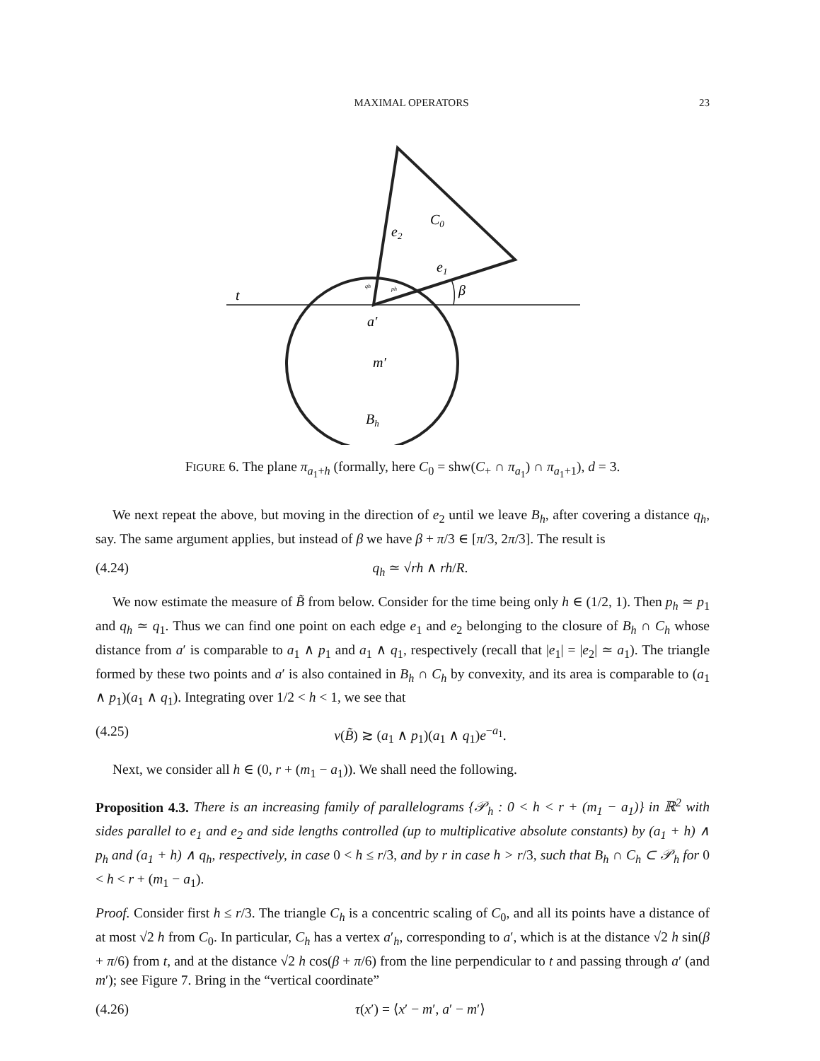MAXIMAL OPERATORS 23
t
a′
m′
Bh
e2
C0
e1
β
qh
ph
FIGURE 6. The plane π<sub>a<sub>1</sub>+h</sub> (formally, here C<sub>0</sub> = shw(C<sub>+</sub> ∩ π<sub>a<sub>1</sub></sub>) ∩ π<sub>a<sub>1</sub>+1</sub>), d = 3.
We next repeat the above, but moving in the direction of e<sub>2</sub> until we leave B<sub>h</sub>, after covering a distance q<sub>h</sub>, say. The same argument applies, but instead of β we have β + π/3 ∈ [π/3, 2π/3]. The result is
(4.24) q<sub>h</sub> ≃ √rh ∧ rh/R.
We now estimate the measure of B̃ from below. Consider for the time being only h ∈ (1/2, 1). Then p<sub>h</sub> ≃ p<sub>1</sub> and q<sub>h</sub> ≃ q<sub>1</sub>. Thus we can find one point on each edge e<sub>1</sub> and e<sub>2</sub> belonging to the closure of B<sub>h</sub> ∩ C<sub>h</sub> whose distance from a′ is comparable to a<sub>1</sub> ∧ p<sub>1</sub> and a<sub>1</sub> ∧ q<sub>1</sub>, respectively (recall that |e<sub>1</sub>| = |e<sub>2</sub>| ≃ a<sub>1</sub>). The triangle formed by these two points and a′ is also contained in B<sub>h</sub> ∩ C<sub>h</sub> by convexity, and its area is comparable to (a<sub>1</sub> ∧ p<sub>1</sub>)(a<sub>1</sub> ∧ q<sub>1</sub>). Integrating over 1/2 < h < 1, we see that
(4.25) ν(B̃) ≳ (a<sub>1</sub> ∧ p<sub>1</sub>)(a<sub>1</sub> ∧ q<sub>1</sub>)e<sup>−a<sub>1</sub></sup>.
Next, we consider all h ∈ (0, r + (m<sub>1</sub> − a<sub>1</sub>)). We shall need the following.
Proposition 4.3. There is an increasing family of parallelograms {𝒫<sub>h</sub> : 0 < h < r + (m<sub>1</sub> − a<sub>1</sub>)} in ℝ<sup>2</sup> with sides parallel to e<sub>1</sub> and e<sub>2</sub> and side lengths controlled (up to multiplicative absolute constants) by (a<sub>1</sub> + h) ∧ p<sub>h</sub> and (a<sub>1</sub> + h) ∧ q<sub>h</sub>, respectively, in case 0 < h ≤ r/3, and by r in case h > r/3, such that B<sub>h</sub> ∩ C<sub>h</sub> ⊂ 𝒫<sub>h</sub> for 0 < h < r + (m<sub>1</sub> − a<sub>1</sub>).
Proof. Consider first h ≤ r/3. The triangle C<sub>h</sub> is a concentric scaling of C<sub>0</sub>, and all its points have a distance of at most √2 h from C<sub>0</sub>. In particular, C<sub>h</sub> has a vertex a′<sub>h</sub>, corresponding to a′, which is at the distance √2 h sin(β + π/6) from t, and at the distance √2 h cos(β + π/6) from the line perpendicular to t and passing through a′ (and m′); see Figure 7. Bring in the “vertical coordinate”
(4.26) τ(x′) = ⟨x′ − m′, a′ − m′⟩